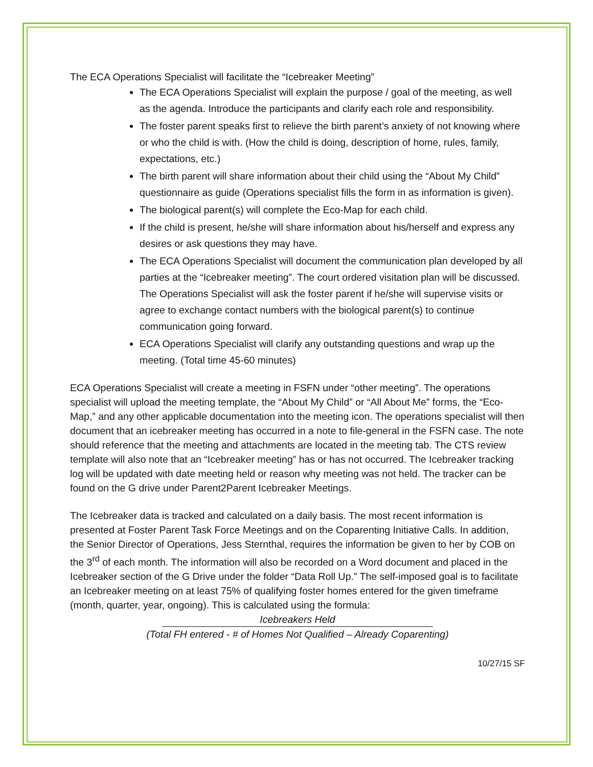The ECA Operations Specialist will facilitate the “Icebreaker Meeting”
The ECA Operations Specialist will explain the purpose / goal of the meeting, as well as the agenda. Introduce the participants and clarify each role and responsibility.
The foster parent speaks first to relieve the birth parent’s anxiety of not knowing where or who the child is with. (How the child is doing, description of home, rules, family, expectations, etc.)
The birth parent will share information about their child using the “About My Child” questionnaire as guide (Operations specialist fills the form in as information is given).
The biological parent(s) will complete the Eco-Map for each child.
If the child is present, he/she will share information about his/herself and express any desires or ask questions they may have.
The ECA Operations Specialist will document the communication plan developed by all parties at the “Icebreaker meeting”. The court ordered visitation plan will be discussed. The Operations Specialist will ask the foster parent if he/she will supervise visits or agree to exchange contact numbers with the biological parent(s) to continue communication going forward.
ECA Operations Specialist will clarify any outstanding questions and wrap up the meeting. (Total time 45-60 minutes)
ECA Operations Specialist will create a meeting in FSFN under “other meeting”. The operations specialist will upload the meeting template, the “About My Child” or “All About Me” forms, the “Eco-Map,” and any other applicable documentation into the meeting icon. The operations specialist will then document that an icebreaker meeting has occurred in a note to file-general in the FSFN case. The note should reference that the meeting and attachments are located in the meeting tab. The CTS review template will also note that an “Icebreaker meeting” has or has not occurred. The Icebreaker tracking log will be updated with date meeting held or reason why meeting was not held. The tracker can be found on the G drive under Parent2Parent Icebreaker Meetings.
The Icebreaker data is tracked and calculated on a daily basis. The most recent information is presented at Foster Parent Task Force Meetings and on the Coparenting Initiative Calls. In addition, the Senior Director of Operations, Jess Sternthal, requires the information be given to her by COB on the 3<sup>rd</sup> of each month. The information will also be recorded on a Word document and placed in the Icebreaker section of the G Drive under the folder “Data Roll Up.” The self-imposed goal is to facilitate an Icebreaker meeting on at least 75% of qualifying foster homes entered for the given timeframe (month, quarter, year, ongoing). This is calculated using the formula:
Icebreakers Held
(Total FH entered - # of Homes Not Qualified – Already Coparenting)
10/27/15 SF